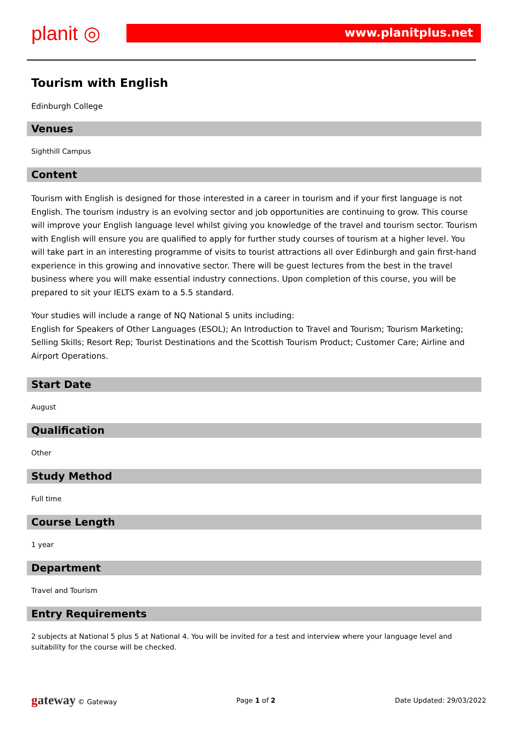planit ◎
www.planitplus.net
Tourism with English
Edinburgh College
Venues
Sighthill Campus
Content
Tourism with English is designed for those interested in a career in tourism and if your first language is not English. The tourism industry is an evolving sector and job opportunities are continuing to grow. This course will improve your English language level whilst giving you knowledge of the travel and tourism sector. Tourism with English will ensure you are qualified to apply for further study courses of tourism at a higher level. You will take part in an interesting programme of visits to tourist attractions all over Edinburgh and gain first-hand experience in this growing and innovative sector. There will be guest lectures from the best in the travel business where you will make essential industry connections. Upon completion of this course, you will be prepared to sit your IELTS exam to a 5.5 standard.
Your studies will include a range of NQ National 5 units including:
English for Speakers of Other Languages (ESOL); An Introduction to Travel and Tourism; Tourism Marketing; Selling Skills; Resort Rep; Tourist Destinations and the Scottish Tourism Product; Customer Care; Airline and Airport Operations.
Start Date
August
Qualification
Other
Study Method
Full time
Course Length
1 year
Department
Travel and Tourism
Entry Requirements
2 subjects at National 5 plus 5 at National 4. You will be invited for a test and interview where your language level and suitability for the course will be checked.
gateway © Gateway Page 1 of 2 Date Updated: 29/03/2022